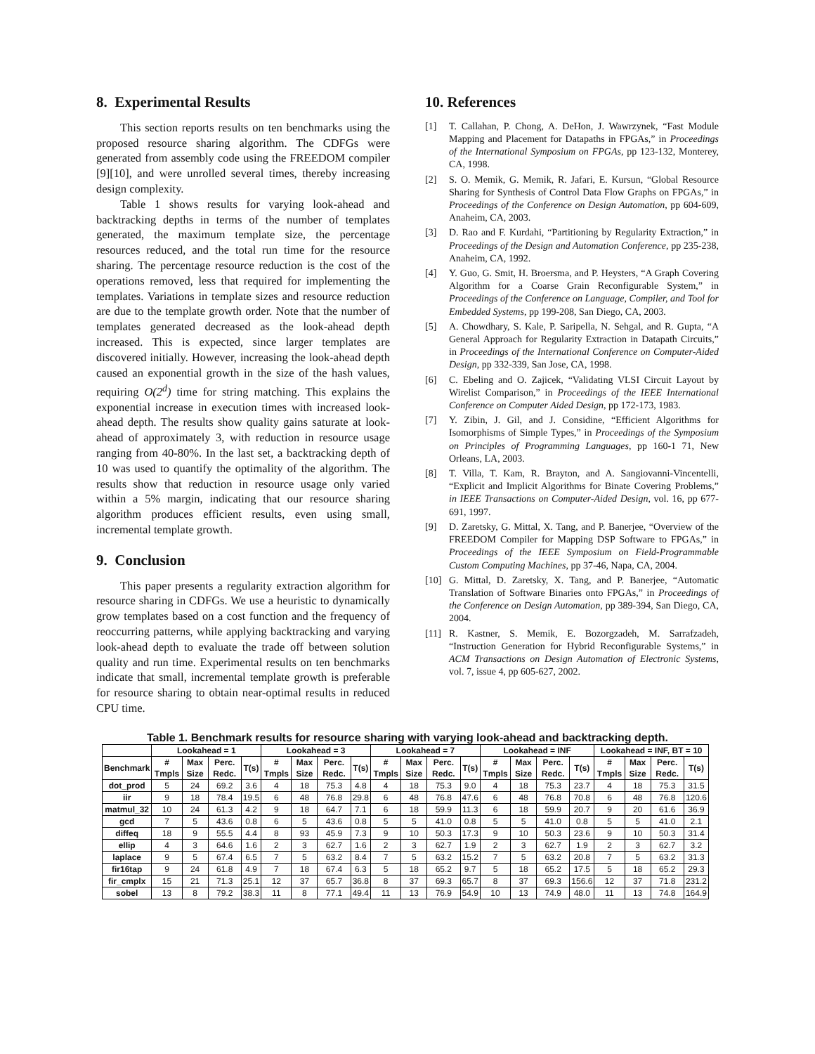8. Experimental Results
This section reports results on ten benchmarks using the proposed resource sharing algorithm. The CDFGs were generated from assembly code using the FREEDOM compiler [9][10], and were unrolled several times, thereby increasing design complexity.
Table 1 shows results for varying look-ahead and backtracking depths in terms of the number of templates generated, the maximum template size, the percentage resources reduced, and the total run time for the resource sharing. The percentage resource reduction is the cost of the operations removed, less that required for implementing the templates. Variations in template sizes and resource reduction are due to the template growth order. Note that the number of templates generated decreased as the look-ahead depth increased. This is expected, since larger templates are discovered initially. However, increasing the look-ahead depth caused an exponential growth in the size of the hash values, requiring O(2<sup>d</sup>) time for string matching. This explains the exponential increase in execution times with increased look-ahead depth. The results show quality gains saturate at look-ahead of approximately 3, with reduction in resource usage ranging from 40-80%. In the last set, a backtracking depth of 10 was used to quantify the optimality of the algorithm. The results show that reduction in resource usage only varied within a 5% margin, indicating that our resource sharing algorithm produces efficient results, even using small, incremental template growth.
9. Conclusion
This paper presents a regularity extraction algorithm for resource sharing in CDFGs. We use a heuristic to dynamically grow templates based on a cost function and the frequency of reoccurring patterns, while applying backtracking and varying look-ahead depth to evaluate the trade off between solution quality and run time. Experimental results on ten benchmarks indicate that small, incremental template growth is preferable for resource sharing to obtain near-optimal results in reduced CPU time.
10. References
[1] T. Callahan, P. Chong, A. DeHon, J. Wawrzynek, “Fast Module Mapping and Placement for Datapaths in FPGAs,” in Proceedings of the International Symposium on FPGAs, pp 123-132, Monterey, CA, 1998.
[2] S. O. Memik, G. Memik, R. Jafari, E. Kursun, “Global Resource Sharing for Synthesis of Control Data Flow Graphs on FPGAs,” in Proceedings of the Conference on Design Automation, pp 604-609, Anaheim, CA, 2003.
[3] D. Rao and F. Kurdahi, “Partitioning by Regularity Extraction,” in Proceedings of the Design and Automation Conference, pp 235-238, Anaheim, CA, 1992.
[4] Y. Guo, G. Smit, H. Broersma, and P. Heysters, “A Graph Covering Algorithm for a Coarse Grain Reconfigurable System,” in Proceedings of the Conference on Language, Compiler, and Tool for Embedded Systems, pp 199-208, San Diego, CA, 2003.
[5] A. Chowdhary, S. Kale, P. Saripella, N. Sehgal, and R. Gupta, “A General Approach for Regularity Extraction in Datapath Circuits,” in Proceedings of the International Conference on Computer-Aided Design, pp 332-339, San Jose, CA, 1998.
[6] C. Ebeling and O. Zajicek, “Validating VLSI Circuit Layout by Wirelist Comparison,” in Proceedings of the IEEE International Conference on Computer Aided Design, pp 172-173, 1983.
[7] Y. Zibin, J. Gil, and J. Considine, “Efficient Algorithms for Isomorphisms of Simple Types,” in Proceedings of the Symposium on Principles of Programming Languages, pp 160-1 71, New Orleans, LA, 2003.
[8] T. Villa, T. Kam, R. Brayton, and A. Sangiovanni-Vincentelli, “Explicit and Implicit Algorithms for Binate Covering Problems,” in IEEE Transactions on Computer-Aided Design, vol. 16, pp 677-691, 1997.
[9] D. Zaretsky, G. Mittal, X. Tang, and P. Banerjee, “Overview of the FREEDOM Compiler for Mapping DSP Software to FPGAs,” in Proceedings of the IEEE Symposium on Field-Programmable Custom Computing Machines, pp 37-46, Napa, CA, 2004.
[10] G. Mittal, D. Zaretsky, X. Tang, and P. Banerjee, “Automatic Translation of Software Binaries onto FPGAs,” in Proceedings of the Conference on Design Automation, pp 389-394, San Diego, CA, 2004.
[11] R. Kastner, S. Memik, E. Bozorgzadeh, M. Sarrafzadeh, “Instruction Generation for Hybrid Reconfigurable Systems,” in ACM Transactions on Design Automation of Electronic Systems, vol. 7, issue 4, pp 605-627, 2002.
Table 1. Benchmark results for resource sharing with varying look-ahead and backtracking depth.
| | Lookahead = 1 | | | | Lookahead = 3 | | | | Lookahead = 7 | | | | Lookahead = INF | | | | Lookahead = INF, BT = 10 | | | |
| --- | --- | --- | --- | --- | --- | --- | --- | --- | --- | --- | --- | --- | --- | --- | --- | --- | --- | --- | --- | --- |
| Benchmark | # Tmpls | Max Size | Perc. Redc. | T(s) | # Tmpls | Max Size | Perc. Redc. | T(s) | # Tmpls | Max Size | Perc. Redc. | T(s) | # Tmpls | Max Size | Perc. Redc. | T(s) | # Tmpls | Max Size | Perc. Redc. | T(s) |
| dot_prod | 5 | 24 | 69.2 | 3.6 | 4 | 18 | 75.3 | 4.8 | 4 | 18 | 75.3 | 9.0 | 4 | 18 | 75.3 | 23.7 | 4 | 18 | 75.3 | 31.5 |
| iir | 9 | 18 | 78.4 | 19.5 | 6 | 48 | 76.8 | 29.8 | 6 | 48 | 76.8 | 47.6 | 6 | 48 | 76.8 | 70.8 | 6 | 48 | 76.8 | 120.6 |
| matmul_32 | 10 | 24 | 61.3 | 4.2 | 9 | 18 | 64.7 | 7.1 | 6 | 18 | 59.9 | 11.3 | 6 | 18 | 59.9 | 20.7 | 9 | 20 | 61.6 | 36.9 |
| gcd | 7 | 5 | 43.6 | 0.8 | 6 | 5 | 43.6 | 0.8 | 5 | 5 | 41.0 | 0.8 | 5 | 5 | 41.0 | 0.8 | 5 | 5 | 41.0 | 2.1 |
| diffeq | 18 | 9 | 55.5 | 4.4 | 8 | 93 | 45.9 | 7.3 | 9 | 10 | 50.3 | 17.3 | 9 | 10 | 50.3 | 23.6 | 9 | 10 | 50.3 | 31.4 |
| ellip | 4 | 3 | 64.6 | 1.6 | 2 | 3 | 62.7 | 1.6 | 2 | 3 | 62.7 | 1.9 | 2 | 3 | 62.7 | 1.9 | 2 | 3 | 62.7 | 3.2 |
| laplace | 9 | 5 | 67.4 | 6.5 | 7 | 5 | 63.2 | 8.4 | 7 | 5 | 63.2 | 15.2 | 7 | 5 | 63.2 | 20.8 | 7 | 5 | 63.2 | 31.3 |
| fir16tap | 9 | 24 | 61.8 | 4.9 | 7 | 18 | 67.4 | 6.3 | 5 | 18 | 65.2 | 9.7 | 5 | 18 | 65.2 | 17.5 | 5 | 18 | 65.2 | 29.3 |
| fir_cmplx | 15 | 21 | 71.3 | 25.1 | 12 | 37 | 65.7 | 36.8 | 8 | 37 | 69.3 | 65.7 | 8 | 37 | 69.3 | 156.6 | 12 | 37 | 71.8 | 231.2 |
| sobel | 13 | 8 | 79.2 | 38.3 | 11 | 8 | 77.1 | 49.4 | 11 | 13 | 76.9 | 54.9 | 10 | 13 | 74.9 | 48.0 | 11 | 13 | 74.8 | 164.9 |